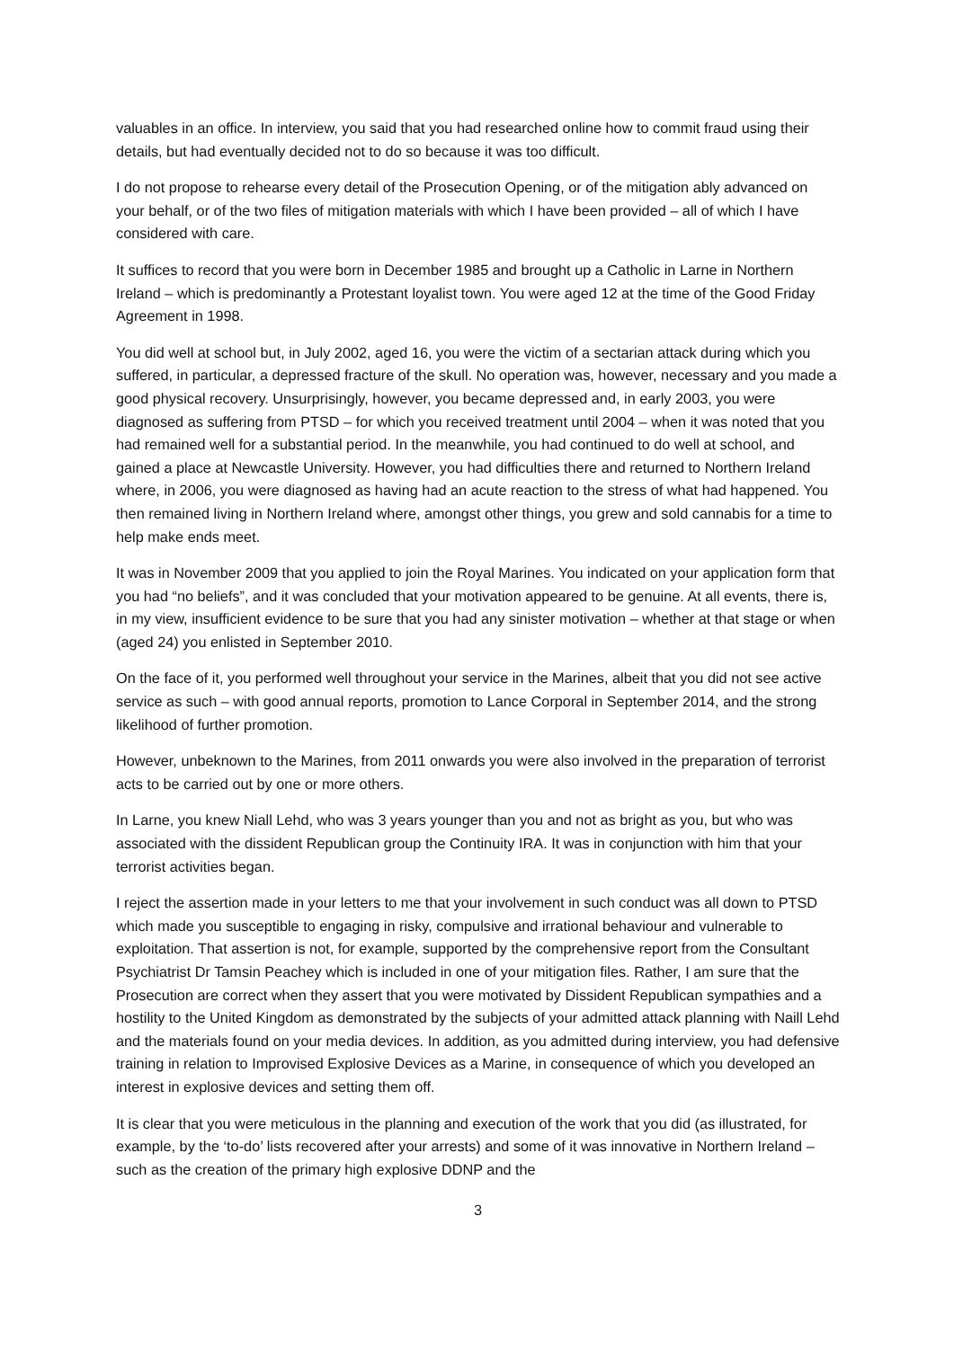valuables in an office. In interview, you said that you had researched online how to commit fraud using their details, but had eventually decided not to do so because it was too difficult.
I do not propose to rehearse every detail of the Prosecution Opening, or of the mitigation ably advanced on your behalf, or of the two files of mitigation materials with which I have been provided – all of which I have considered with care.
It suffices to record that you were born in December 1985 and brought up a Catholic in Larne in Northern Ireland – which is predominantly a Protestant loyalist town. You were aged 12 at the time of the Good Friday Agreement in 1998.
You did well at school but, in July 2002, aged 16, you were the victim of a sectarian attack during which you suffered, in particular, a depressed fracture of the skull. No operation was, however, necessary and you made a good physical recovery. Unsurprisingly, however, you became depressed and, in early 2003, you were diagnosed as suffering from PTSD – for which you received treatment until 2004 – when it was noted that you had remained well for a substantial period. In the meanwhile, you had continued to do well at school, and gained a place at Newcastle University. However, you had difficulties there and returned to Northern Ireland where, in 2006, you were diagnosed as having had an acute reaction to the stress of what had happened. You then remained living in Northern Ireland where, amongst other things, you grew and sold cannabis for a time to help make ends meet.
It was in November 2009 that you applied to join the Royal Marines. You indicated on your application form that you had “no beliefs”, and it was concluded that your motivation appeared to be genuine. At all events, there is, in my view, insufficient evidence to be sure that you had any sinister motivation – whether at that stage or when (aged 24) you enlisted in September 2010.
On the face of it, you performed well throughout your service in the Marines, albeit that you did not see active service as such – with good annual reports, promotion to Lance Corporal in September 2014, and the strong likelihood of further promotion.
However, unbeknown to the Marines, from 2011 onwards you were also involved in the preparation of terrorist acts to be carried out by one or more others.
In Larne, you knew Niall Lehd, who was 3 years younger than you and not as bright as you, but who was associated with the dissident Republican group the Continuity IRA. It was in conjunction with him that your terrorist activities began.
I reject the assertion made in your letters to me that your involvement in such conduct was all down to PTSD which made you susceptible to engaging in risky, compulsive and irrational behaviour and vulnerable to exploitation. That assertion is not, for example, supported by the comprehensive report from the Consultant Psychiatrist Dr Tamsin Peachey which is included in one of your mitigation files. Rather, I am sure that the Prosecution are correct when they assert that you were motivated by Dissident Republican sympathies and a hostility to the United Kingdom as demonstrated by the subjects of your admitted attack planning with Naill Lehd and the materials found on your media devices. In addition, as you admitted during interview, you had defensive training in relation to Improvised Explosive Devices as a Marine, in consequence of which you developed an interest in explosive devices and setting them off.
It is clear that you were meticulous in the planning and execution of the work that you did (as illustrated, for example, by the ‘to-do’ lists recovered after your arrests) and some of it was innovative in Northern Ireland – such as the creation of the primary high explosive DDNP and the
3